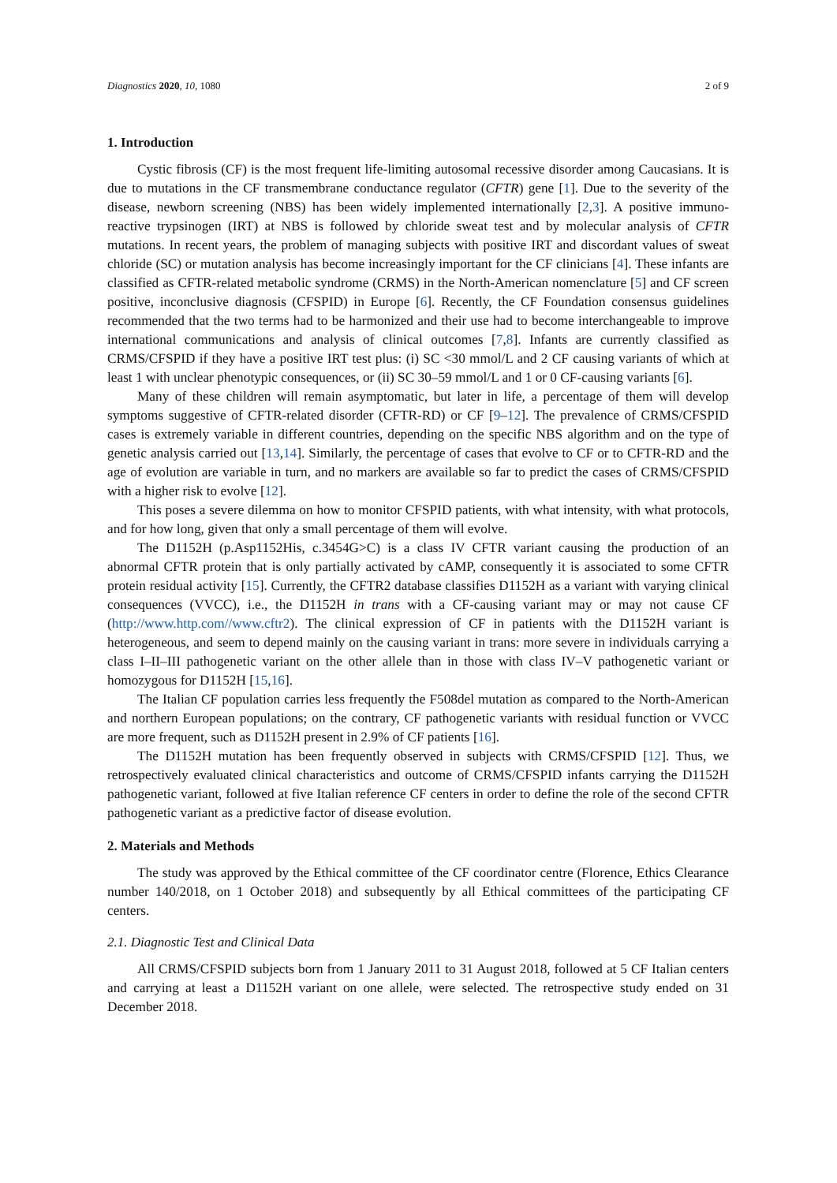Diagnostics 2020, 10, 1080 2 of 9
1. Introduction
Cystic fibrosis (CF) is the most frequent life-limiting autosomal recessive disorder among Caucasians. It is due to mutations in the CF transmembrane conductance regulator (CFTR) gene [1]. Due to the severity of the disease, newborn screening (NBS) has been widely implemented internationally [2,3]. A positive immuno-reactive trypsinogen (IRT) at NBS is followed by chloride sweat test and by molecular analysis of CFTR mutations. In recent years, the problem of managing subjects with positive IRT and discordant values of sweat chloride (SC) or mutation analysis has become increasingly important for the CF clinicians [4]. These infants are classified as CFTR-related metabolic syndrome (CRMS) in the North-American nomenclature [5] and CF screen positive, inconclusive diagnosis (CFSPID) in Europe [6]. Recently, the CF Foundation consensus guidelines recommended that the two terms had to be harmonized and their use had to become interchangeable to improve international communications and analysis of clinical outcomes [7,8]. Infants are currently classified as CRMS/CFSPID if they have a positive IRT test plus: (i) SC <30 mmol/L and 2 CF causing variants of which at least 1 with unclear phenotypic consequences, or (ii) SC 30–59 mmol/L and 1 or 0 CF-causing variants [6].
Many of these children will remain asymptomatic, but later in life, a percentage of them will develop symptoms suggestive of CFTR-related disorder (CFTR-RD) or CF [9–12]. The prevalence of CRMS/CFSPID cases is extremely variable in different countries, depending on the specific NBS algorithm and on the type of genetic analysis carried out [13,14]. Similarly, the percentage of cases that evolve to CF or to CFTR-RD and the age of evolution are variable in turn, and no markers are available so far to predict the cases of CRMS/CFSPID with a higher risk to evolve [12].
This poses a severe dilemma on how to monitor CFSPID patients, with what intensity, with what protocols, and for how long, given that only a small percentage of them will evolve.
The D1152H (p.Asp1152His, c.3454G>C) is a class IV CFTR variant causing the production of an abnormal CFTR protein that is only partially activated by cAMP, consequently it is associated to some CFTR protein residual activity [15]. Currently, the CFTR2 database classifies D1152H as a variant with varying clinical consequences (VVCC), i.e., the D1152H in trans with a CF-causing variant may or may not cause CF (http://www.http.com//www.cftr2). The clinical expression of CF in patients with the D1152H variant is heterogeneous, and seem to depend mainly on the causing variant in trans: more severe in individuals carrying a class I–II–III pathogenetic variant on the other allele than in those with class IV–V pathogenetic variant or homozygous for D1152H [15,16].
The Italian CF population carries less frequently the F508del mutation as compared to the North-American and northern European populations; on the contrary, CF pathogenetic variants with residual function or VVCC are more frequent, such as D1152H present in 2.9% of CF patients [16].
The D1152H mutation has been frequently observed in subjects with CRMS/CFSPID [12]. Thus, we retrospectively evaluated clinical characteristics and outcome of CRMS/CFSPID infants carrying the D1152H pathogenetic variant, followed at five Italian reference CF centers in order to define the role of the second CFTR pathogenetic variant as a predictive factor of disease evolution.
2. Materials and Methods
The study was approved by the Ethical committee of the CF coordinator centre (Florence, Ethics Clearance number 140/2018, on 1 October 2018) and subsequently by all Ethical committees of the participating CF centers.
2.1. Diagnostic Test and Clinical Data
All CRMS/CFSPID subjects born from 1 January 2011 to 31 August 2018, followed at 5 CF Italian centers and carrying at least a D1152H variant on one allele, were selected. The retrospective study ended on 31 December 2018.